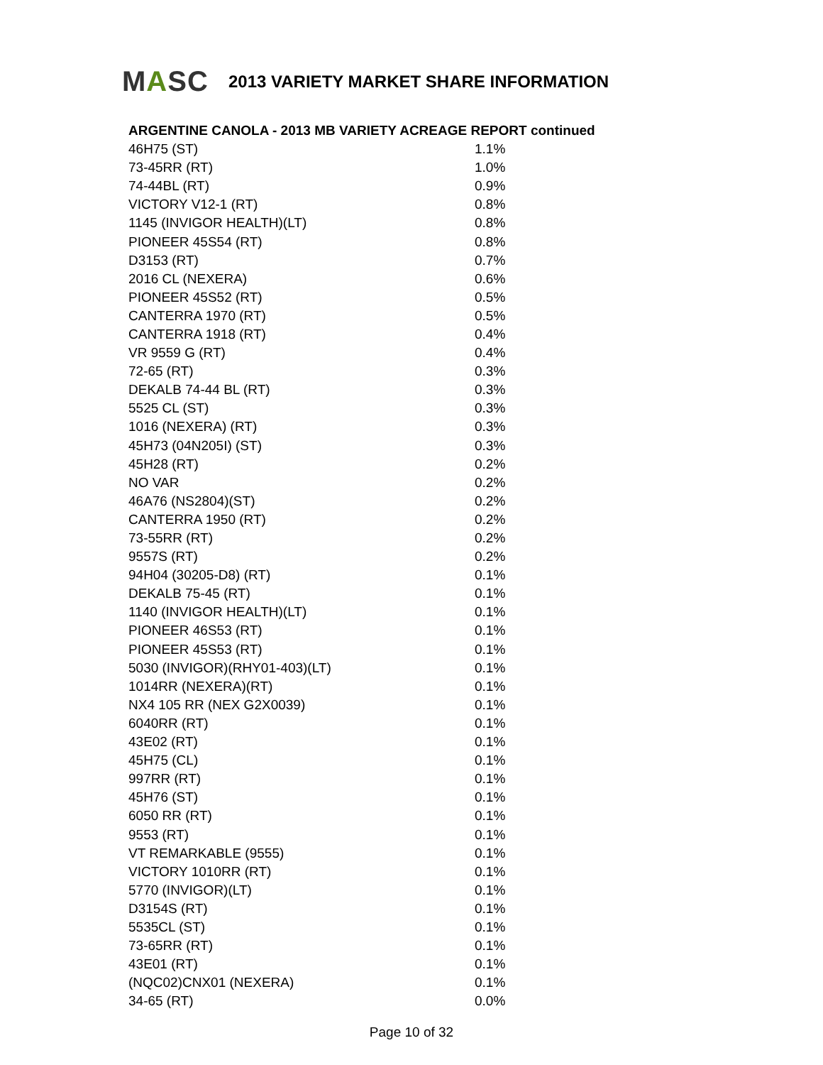MASC
2013 VARIETY MARKET SHARE INFORMATION
ARGENTINE CANOLA - 2013 MB VARIETY ACREAGE REPORT continued
| 46H75 (ST) | 1.1% |
| 73-45RR (RT) | 1.0% |
| 74-44BL (RT) | 0.9% |
| VICTORY V12-1 (RT) | 0.8% |
| 1145 (INVIGOR HEALTH)(LT) | 0.8% |
| PIONEER 45S54 (RT) | 0.8% |
| D3153 (RT) | 0.7% |
| 2016 CL (NEXERA) | 0.6% |
| PIONEER 45S52 (RT) | 0.5% |
| CANTERRA 1970 (RT) | 0.5% |
| CANTERRA 1918 (RT) | 0.4% |
| VR 9559 G (RT) | 0.4% |
| 72-65 (RT) | 0.3% |
| DEKALB 74-44 BL (RT) | 0.3% |
| 5525 CL (ST) | 0.3% |
| 1016 (NEXERA) (RT) | 0.3% |
| 45H73 (04N205I) (ST) | 0.3% |
| 45H28 (RT) | 0.2% |
| NO VAR | 0.2% |
| 46A76 (NS2804)(ST) | 0.2% |
| CANTERRA 1950 (RT) | 0.2% |
| 73-55RR (RT) | 0.2% |
| 9557S (RT) | 0.2% |
| 94H04 (30205-D8) (RT) | 0.1% |
| DEKALB 75-45 (RT) | 0.1% |
| 1140 (INVIGOR HEALTH)(LT) | 0.1% |
| PIONEER 46S53 (RT) | 0.1% |
| PIONEER 45S53 (RT) | 0.1% |
| 5030 (INVIGOR)(RHY01-403)(LT) | 0.1% |
| 1014RR (NEXERA)(RT) | 0.1% |
| NX4 105 RR (NEX G2X0039) | 0.1% |
| 6040RR (RT) | 0.1% |
| 43E02 (RT) | 0.1% |
| 45H75 (CL) | 0.1% |
| 997RR (RT) | 0.1% |
| 45H76 (ST) | 0.1% |
| 6050 RR (RT) | 0.1% |
| 9553 (RT) | 0.1% |
| VT REMARKABLE (9555) | 0.1% |
| VICTORY 1010RR (RT) | 0.1% |
| 5770 (INVIGOR)(LT) | 0.1% |
| D3154S (RT) | 0.1% |
| 5535CL (ST) | 0.1% |
| 73-65RR (RT) | 0.1% |
| 43E01 (RT) | 0.1% |
| (NQC02)CNX01 (NEXERA) | 0.1% |
| 34-65 (RT) | 0.0% |
Page 10 of 32